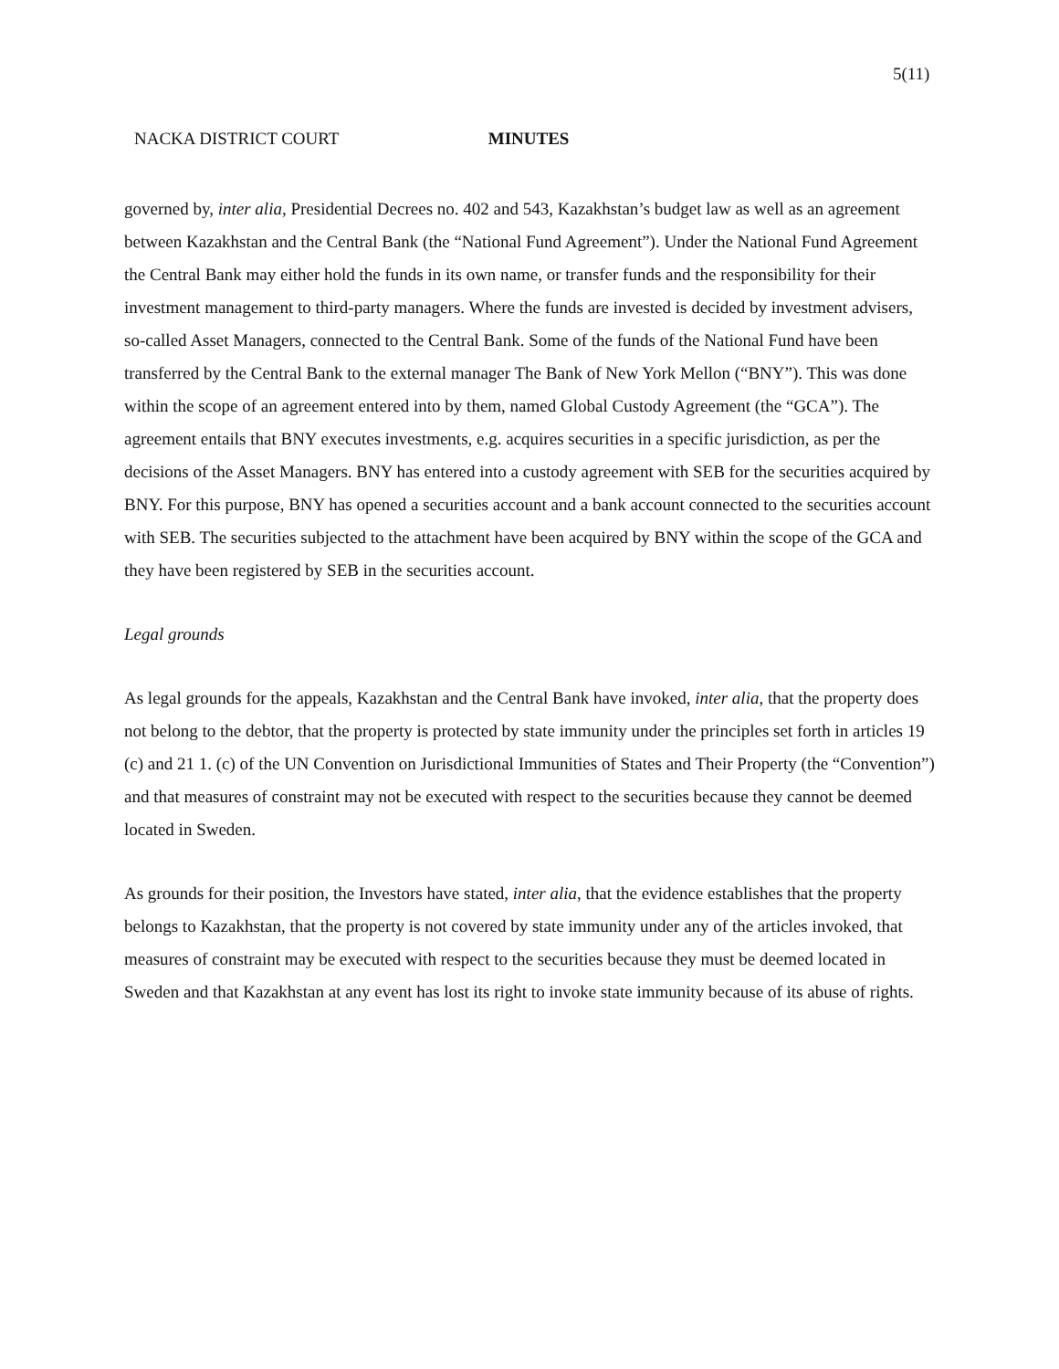5(11)
NACKA DISTRICT COURT MINUTES
governed by, inter alia, Presidential Decrees no. 402 and 543, Kazakhstan’s budget law as well as an agreement between Kazakhstan and the Central Bank (the “National Fund Agreement”). Under the National Fund Agreement the Central Bank may either hold the funds in its own name, or transfer funds and the responsibility for their investment management to third-party managers. Where the funds are invested is decided by investment advisers, so-called Asset Managers, connected to the Central Bank. Some of the funds of the National Fund have been transferred by the Central Bank to the external manager The Bank of New York Mellon (“BNY”). This was done within the scope of an agreement entered into by them, named Global Custody Agreement (the “GCA”). The agreement entails that BNY executes investments, e.g. acquires securities in a specific jurisdiction, as per the decisions of the Asset Managers. BNY has entered into a custody agreement with SEB for the securities acquired by BNY. For this purpose, BNY has opened a securities account and a bank account connected to the securities account with SEB. The securities subjected to the attachment have been acquired by BNY within the scope of the GCA and they have been registered by SEB in the securities account.
Legal grounds
As legal grounds for the appeals, Kazakhstan and the Central Bank have invoked, inter alia, that the property does not belong to the debtor, that the property is protected by state immunity under the principles set forth in articles 19 (c) and 21 1. (c) of the UN Convention on Jurisdictional Immunities of States and Their Property (the “Convention”) and that measures of constraint may not be executed with respect to the securities because they cannot be deemed located in Sweden.
As grounds for their position, the Investors have stated, inter alia, that the evidence establishes that the property belongs to Kazakhstan, that the property is not covered by state immunity under any of the articles invoked, that measures of constraint may be executed with respect to the securities because they must be deemed located in Sweden and that Kazakhstan at any event has lost its right to invoke state immunity because of its abuse of rights.